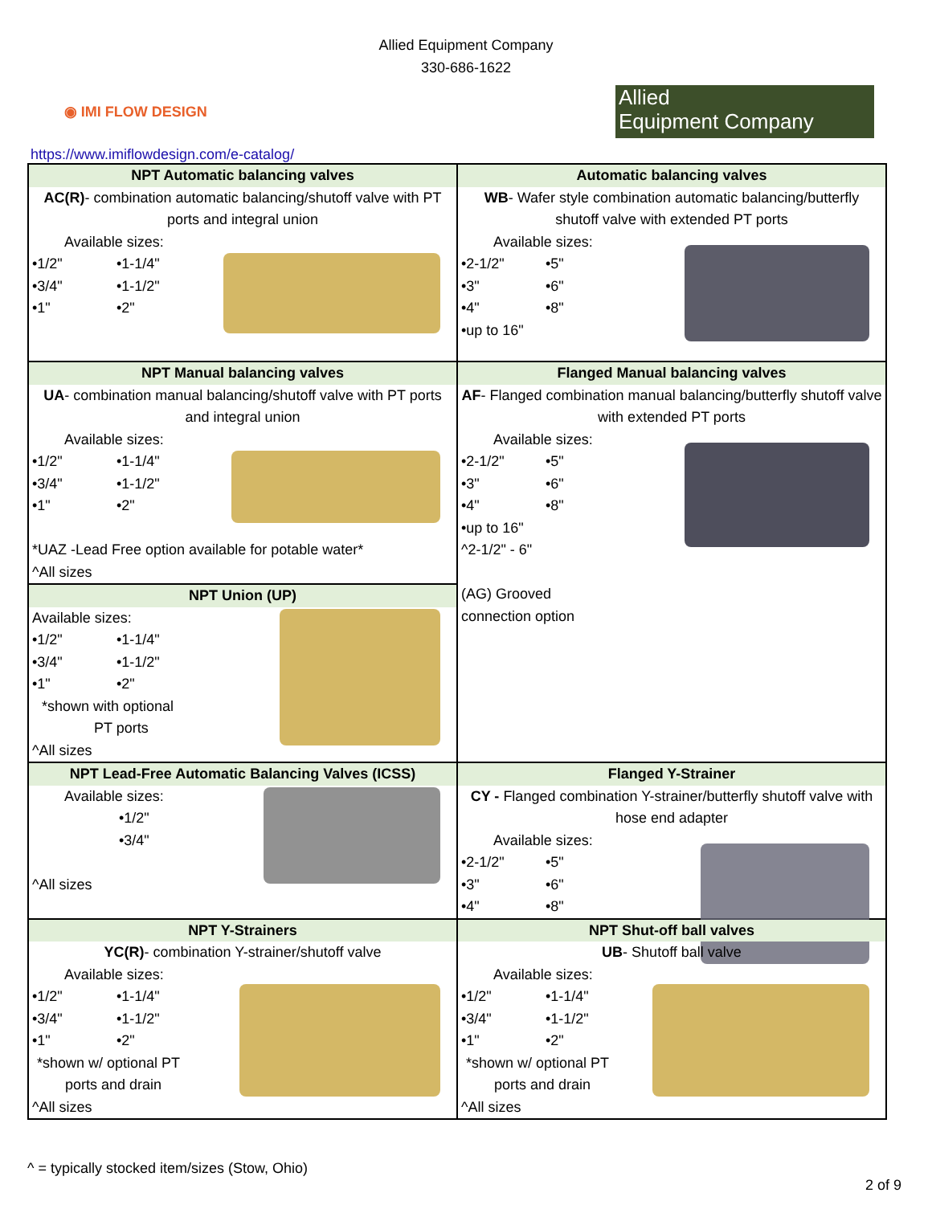Allied Equipment Company
330-686-1622
◉ IMI FLOW DESIGN
Allied
Equipment Company
https://www.imiflowdesign.com/e-catalog/
| NPT Automatic balancing valves AC(R) - combination automatic balancing/shutoff valve with PT ports and integral union Available sizes: •1/2" •1-1/4" •3/4" •1-1/2" •1" •2" | Automatic balancing valves WB - Wafer style combination automatic balancing/butterfly shutoff valve with extended PT ports Available sizes: •2-1/2" •5" •3" •6" •4" •8" •up to 16" |
| NPT Manual balancing valves UA - combination manual balancing/shutoff valve with PT ports and integral union Available sizes: •1/2" •1-1/4" •3/4" •1-1/2" •1" •2" *UAZ -Lead Free option available for potable water* ^All sizes | Flanged Manual balancing valves AF - Flanged combination manual balancing/butterfly shutoff valve with extended PT ports Available sizes: •2-1/2" •5" •3" •6" •4" •8" •up to 16" ^2-1/2" - 6" (AG) Grooved connection option |
| NPT Union (UP) Available sizes: •1/2" •1-1/4" •3/4" •1-1/2" •1" •2" *shown with optional PT ports ^All sizes | |
| NPT Lead-Free Automatic Balancing Valves (ICSS) Available sizes: •1/2" •3/4" ^All sizes | Flanged Y-Strainer CY - Flanged combination Y-strainer/butterfly shutoff valve with hose end adapter Available sizes: •2-1/2" •5" •3" •6" •4" •8" |
| NPT Y-Strainers YC(R) - combination Y-strainer/shutoff valve Available sizes: •1/2" •1-1/4" •3/4" •1-1/2" •1" •2" *shown w/ optional PT ports and drain ^All sizes | NPT Shut-off ball valves UB - Shutoff ball valve Available sizes: •1/2" •1-1/4" •3/4" •1-1/2" •1" •2" *shown w/ optional PT ports and drain ^All sizes |
^ = typically stocked item/sizes (Stow, Ohio)
2 of 9